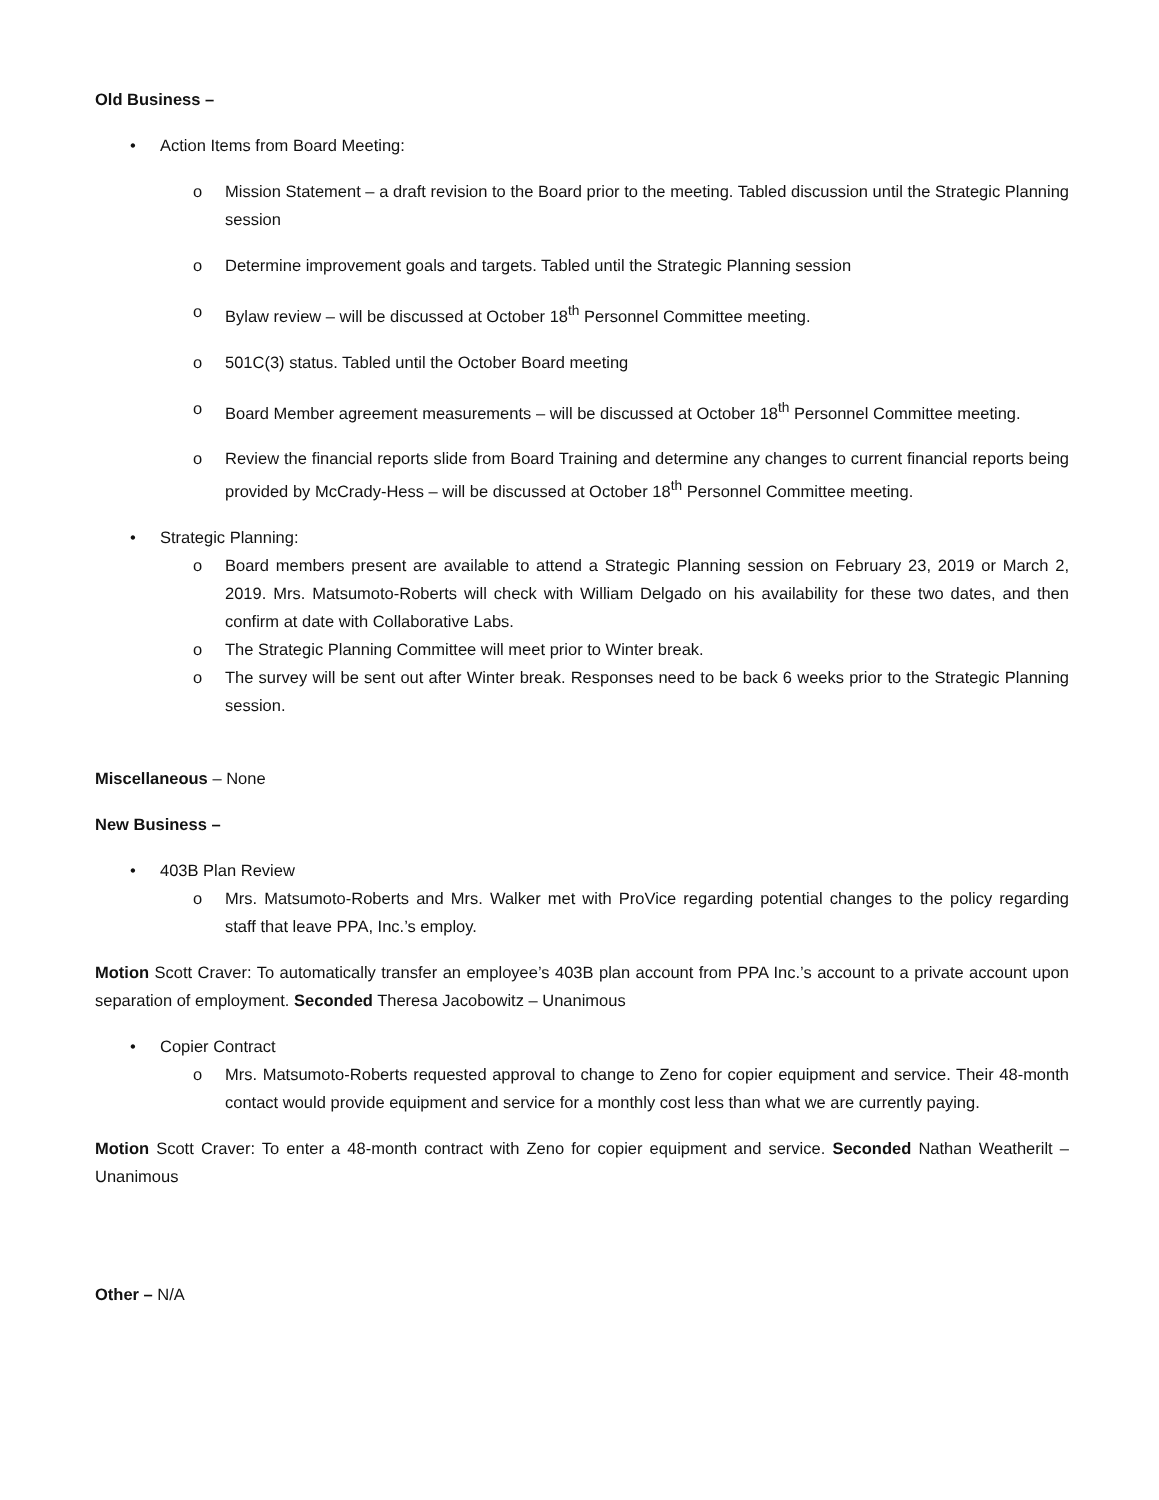Old Business –
• Action Items from Board Meeting:
o Mission Statement – a draft revision to the Board prior to the meeting. Tabled discussion until the Strategic Planning session
o Determine improvement goals and targets. Tabled until the Strategic Planning session
o Bylaw review – will be discussed at October 18<sup>th</sup> Personnel Committee meeting.
o 501C(3) status. Tabled until the October Board meeting
o Board Member agreement measurements – will be discussed at October 18<sup>th</sup> Personnel Committee meeting.
o Review the financial reports slide from Board Training and determine any changes to current financial reports being provided by McCrady-Hess – will be discussed at October 18<sup>th</sup> Personnel Committee meeting.
• Strategic Planning:
o Board members present are available to attend a Strategic Planning session on February 23, 2019 or March 2, 2019. Mrs. Matsumoto-Roberts will check with William Delgado on his availability for these two dates, and then confirm at date with Collaborative Labs.
o The Strategic Planning Committee will meet prior to Winter break.
o The survey will be sent out after Winter break. Responses need to be back 6 weeks prior to the Strategic Planning session.
Miscellaneous – None
New Business –
• 403B Plan Review
o Mrs. Matsumoto-Roberts and Mrs. Walker met with ProVice regarding potential changes to the policy regarding staff that leave PPA, Inc.’s employ.
Motion Scott Craver: To automatically transfer an employee’s 403B plan account from PPA Inc.’s account to a private account upon separation of employment. Seconded Theresa Jacobowitz – Unanimous
• Copier Contract
o Mrs. Matsumoto-Roberts requested approval to change to Zeno for copier equipment and service. Their 48-month contact would provide equipment and service for a monthly cost less than what we are currently paying.
Motion Scott Craver: To enter a 48-month contract with Zeno for copier equipment and service. Seconded Nathan Weatherilt – Unanimous
Other – N/A